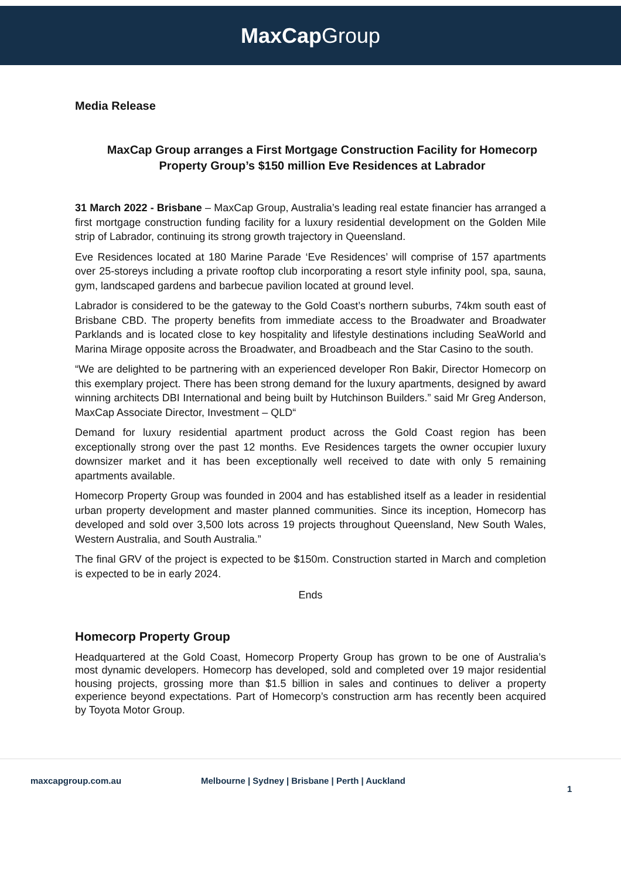MaxCap Group
Media Release
MaxCap Group arranges a First Mortgage Construction Facility for Homecorp Property Group’s $150 million Eve Residences at Labrador
31 March 2022 - Brisbane – MaxCap Group, Australia’s leading real estate financier has arranged a first mortgage construction funding facility for a luxury residential development on the Golden Mile strip of Labrador, continuing its strong growth trajectory in Queensland.
Eve Residences located at 180 Marine Parade ‘Eve Residences’ will comprise of 157 apartments over 25-storeys including a private rooftop club incorporating a resort style infinity pool, spa, sauna, gym, landscaped gardens and barbecue pavilion located at ground level.
Labrador is considered to be the gateway to the Gold Coast’s northern suburbs, 74km south east of Brisbane CBD. The property benefits from immediate access to the Broadwater and Broadwater Parklands and is located close to key hospitality and lifestyle destinations including SeaWorld and Marina Mirage opposite across the Broadwater, and Broadbeach and the Star Casino to the south.
“We are delighted to be partnering with an experienced developer Ron Bakir, Director Homecorp on this exemplary project. There has been strong demand for the luxury apartments, designed by award winning architects DBI International and being built by Hutchinson Builders.” said Mr Greg Anderson, MaxCap Associate Director, Investment – QLD“
Demand for luxury residential apartment product across the Gold Coast region has been exceptionally strong over the past 12 months. Eve Residences targets the owner occupier luxury downsizer market and it has been exceptionally well received to date with only 5 remaining apartments available.
Homecorp Property Group was founded in 2004 and has established itself as a leader in residential urban property development and master planned communities. Since its inception, Homecorp has developed and sold over 3,500 lots across 19 projects throughout Queensland, New South Wales, Western Australia, and South Australia.”
The final GRV of the project is expected to be $150m. Construction started in March and completion is expected to be in early 2024.
Ends
Homecorp Property Group
Headquartered at the Gold Coast, Homecorp Property Group has grown to be one of Australia’s most dynamic developers. Homecorp has developed, sold and completed over 19 major residential housing projects, grossing more than $1.5 billion in sales and continues to deliver a property experience beyond expectations. Part of Homecorp’s construction arm has recently been acquired by Toyota Motor Group.
maxcapgroup.com.au Melbourne | Sydney | Brisbane | Perth | Auckland 1